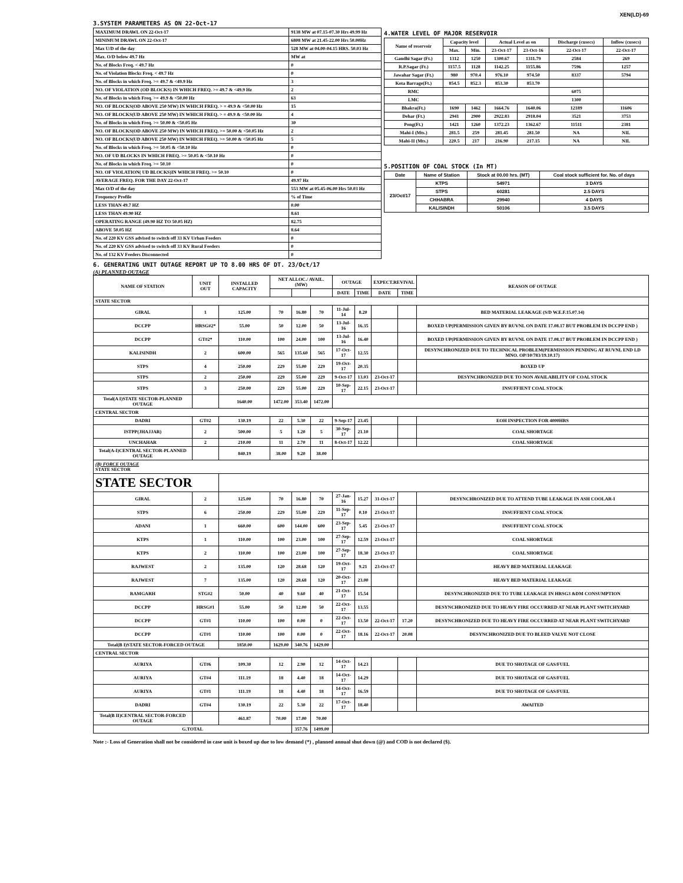XEN(LD)-69
3.SYSTEM PARAMETERS AS ON 22-Oct-17
| MAXIMUM DRAWL ON 22-Oct-17 | 9138 MW at 07.15-07.30 Hrs 49.99 Hz |
| MINIMUM DRAWL ON 22-Oct-17 | 6808 MW at 21.45-22.00 Hrs 50.00Hz |
| Max U/D of the day | 528 MW at 04.00-04.15 HRS. 50.03 Hz |
| Max. O/D below 49.7 Hz | MW at |
| No. of Blocks Freq. < 49.7 Hz | 0 |
| No. of Violation Blocks Freq. < 49.7 Hz | 0 |
| No. of Blocks in which Freq. >= 49.7 & <49.9 Hz | 3 |
| NO. OF VIOLATION (OD BLOCKS) IN WHICH FREQ. >= 49.7 & <49.9 Hz | 2 |
| No. of Blocks in which Freq. >= 49.9 & <50.00 Hz | 63 |
| NO. OF BLOCKS(OD ABOVE 250 MW) IN WHICH FREQ. > = 49.9 & <50.00 Hz | 15 |
| NO. OF BLOCKS(UD ABOVE 250 MW) IN WHICH FREQ. > = 49.9 & <50.00 Hz | 4 |
| No. of Blocks in which Freq. >= 50.00 & <50.05 Hz | 30 |
| NO. OF BLOCKS(OD ABOVE 250 MW) IN WHICH FREQ. >= 50.00 & <50.05 Hz | 2 |
| NO. OF BLOCKS(UD ABOVE 250 MW) IN WHICH FREQ. >= 50.00 & <50.05 Hz | 5 |
| No. of Blocks in which Freq. >= 50.05 & <50.10 Hz | 0 |
| NO. OF UD BLOCKS IN WHICH FREQ. >= 50.05 & <50.10 Hz | 0 |
| No. of Blocks in which Freq. >= 50.10 | 0 |
| NO. OF VIOLATION( UD BLOCKS)IN WHICH FREQ. >= 50.10 | 0 |
| AVERAGE FREQ. FOR THE DAY 22-Oct-17 | 49.97 Hz |
| Max O/D of the day | 553 MW at 05.45-06.00 Hrs 50.03 Hz |
| Frequency Profile | % of Time |
| LESS THAN 49.7 HZ | 0.00 |
| LESS THAN 49.90 HZ | 8.61 |
| OPERATING RANGE (49.90 HZ TO 50.05 HZ) | 82.75 |
| ABOVE 50.05 HZ | 8.64 |
| No. of 220 KV GSS advised to switch off 33 KV Urban Feeders | 0 |
| No. of 220 KV GSS advised to switch off 33 KV Rural Feeders | 0 |
| No. of 132 KV Feeders Disconnected | 0 |
4.WATER LEVEL OF MAJOR RESERVOIR
| Name of reservoir | Capacity level | | Actual Level as on | | Discharge (cusecs) | Inflow (cusecs) |
| --- | --- | --- | --- | --- | --- | --- |
| | Max. | Min. | 23-Oct-17 | 23-Oct-16 | 22-Oct-17 | 22-Oct-17 |
| Gandhi Sagar (Ft.) | 1312 | 1250 | 1300.67 | 1311.79 | 2584 | 269 |
| R.P.Sagar (Ft.) | 1157.5 | 1128 | 1142.25 | 1155.86 | 7596 | 1257 |
| Jawahar Sagar (Ft.) | 980 | 970.4 | 976.10 | 974.50 | 8337 | 5794 |
| Kota Barrage(Ft.) | 854.5 | 852.3 | 853.30 | 853.70 | | |
| RMC | | | | | 6075 | |
| LMC | | | | | 1300 | |
| Bhakra(Ft.) | 1690 | 1462 | 1664.76 | 1640.06 | 12189 | 11606 |
| Dehar (Ft.) | 2941 | 2900 | 2922.83 | 2918.04 | 3521 | 3753 |
| Pong(Ft.) | 1421 | 1260 | 1372.23 | 1362.67 | 11511 | 2381 |
| Mahi-I (Mts.) | 281.5 | 259 | 281.45 | 281.50 | NA | NIL |
| Mahi-II (Mts.) | 220.5 | 217 | 216.90 | 217.15 | NA | NIL |
5.POSITION OF COAL STOCK (In MT)
| Date | Name of Station | Stock at 00.00 hrs. (MT) | Coal stock sufficient for. No. of days |
| --- | --- | --- | --- |
| 23/Oct/17 | KTPS | 54971 | 3 DAYS |
| | STPS | 60281 | 2.5 DAYS |
| | CHHABRA | 29940 | 4 DAYS |
| | KALISINDH | 50106 | 3.5 DAYS |
6. GENERATING UNIT OUTAGE REPORT UP TO 8.00 HRS OF DT. 23/Oct/17
(A) PLANNED OUTAGE
| NAME OF STATION | UNIT OUT | INSTALLED CAPACITY | NET ALLOC./ AVAIL. (MW) | | | OUTAGE | | EXPECT.REVIVAL | | REASON OF OUTAGE |
| --- | --- | --- | --- | --- | --- | --- | --- | --- | --- | --- |
| | | | | | | DATE | TIME | DATE | TIME | |
| STATE SECTOR | | | | | | | | | | |
| GIRAL | 1 | 125.00 | 70 | 16.80 | 70 | 11-Jul-14 | 8.20 | | | BED MATERIAL LEAKAGE (S/D W.E.F.15.07.14) |
| DCCPP | HRSG#2* | 55.00 | 50 | 12.00 | 50 | 13-Jul-16 | 16.35 | | | BOXED UP(PERMISSION GIVEN BY RUVNL ON DATE 17.08.17 BUT PROBLEM IN DCCPP END ) |
| DCCPP | GT#2* | 110.00 | 100 | 24.00 | 100 | 13-Jul-16 | 16.40 | | | BOXED UP(PERMISSION GIVEN BY RUVNL ON DATE 17.08.17 BUT PROBLEM IN DCCPP END ) |
| KALISINDH | 2 | 600.00 | 565 | 135.60 | 565 | 17-Oct-17 | 12.55 | | | DESYNCHRONIZED DUE TO TECHNICAL PROBLEM(PERMISSION PENDING AT RUVNL END LD MNO. OP/10/783/19.10.17) |
| STPS | 4 | 250.00 | 229 | 55.00 | 229 | 19-Oct-17 | 20.35 | | | BOXED UP |
| STPS | 2 | 250.00 | 229 | 55.00 | 229 | 9-Oct-17 | 13.03 | 23-Oct-17 | | DESYNCHRONIZED DUE TO NON AVAILABILITY OF COAL STOCK |
| STPS | 3 | 250.00 | 229 | 55.00 | 229 | 10-Sep-17 | 22.15 | 23-Oct-17 | | INSUFFIENT COAL STOCK |
| Total(A I)STATE SECTOR-PLANNED OUTAGE | | 1640.00 | 1472.00 | 353.40 | 1472.00 | | | | | |
| CENTRAL SECTOR | | | | | | | | | | |
| DADRI | GT#2 | 130.19 | 22 | 5.30 | 22 | 9-Sep-17 | 23.45 | | | EOH INSPECTION FOR 4000HRS |
| ISTPP(JHAJJAR) | 2 | 500.00 | 5 | 1.20 | 5 | 30-Sep-17 | 21.10 | | | COAL SHORTAGE |
| UNCHAHAR | 2 | 210.00 | 11 | 2.70 | 11 | 8-Oct-17 | 12.22 | | | COAL SHORTAGE |
| Total(A-I)CENTRAL SECTOR-PLANNED OUTAGE | | 840.19 | 38.00 | 9.20 | 38.00 | | | | | |
| (B) FORCE OUTAGE STATE SECTOR | | | | | | | | | | |
| STATE SECTOR | | | | | | | | | | |
| GIRAL | 2 | 125.00 | 70 | 16.80 | 70 | 27-Jan-16 | 15.27 | 31-Oct-17 | | DESYNCHRONIZED DUE TO ATTEND TUBE LEAKAGE IN ASH COOLAR-I |
| STPS | 6 | 250.00 | 229 | 55.00 | 229 | 11-Sep-17 | 0.10 | 23-Oct-17 | | INSUFFIENT COAL STOCK |
| ADANI | 1 | 660.00 | 600 | 144.00 | 600 | 23-Sep-17 | 5.45 | 23-Oct-17 | | INSUFFIENT COAL STOCK |
| KTPS | 1 | 110.00 | 100 | 23.00 | 100 | 27-Sep-17 | 12.59 | 23-Oct-17 | | COAL SHORTAGE |
| KTPS | 2 | 110.00 | 100 | 23.00 | 100 | 27-Sep-17 | 18.30 | 23-Oct-17 | | COAL SHORTAGE |
| RAJWEST | 2 | 135.00 | 120 | 28.68 | 120 | 19-Oct-17 | 9.21 | 23-Oct-17 | | HEAVY BED MATERIAL LEAKAGE |
| RAJWEST | 7 | 135.00 | 120 | 28.68 | 120 | 20-Oct-17 | 23.00 | | | HEAVY BED MATERIAL LEAKAGE |
| RAMGARH | STG#2 | 50.00 | 40 | 9.60 | 40 | 21-Oct-17 | 15.54 | | | DESYNCHRONIZED DUE TO TUBE LEAKAGE IN HRSG3 &DM CONSUMPTION |
| DCCPP | HRSG#1 | 55.00 | 50 | 12.00 | 50 | 22-Oct-17 | 13.55 | | | DESYNCHRONIZED DUE TO HEAVY FIRE OCCURRED AT NEAR PLANT SWITCHYARD |
| DCCPP | GT#1 | 110.00 | 100 | 0.00 | 0 | 22-Oct-17 | 13.50 | 22-Oct-17 | 17.20 | DESYNCHRONIZED DUE TO HEAVY FIRE OCCURRED AT NEAR PLANT SWITCHYARD |
| DCCPP | GT#1 | 110.00 | 100 | 0.00 | 0 | 22-Oct-17 | 18.16 | 22-Oct-17 | 20.08 | DESYNCHRONIZED DUE TO BLEED VALVE NOT CLOSE |
| Total(B I)STATE SECTOR-FORCED OUTAGE | | 1850.00 | 1629.00 | 340.76 | 1429.00 | | | | | |
| CENTRAL SECTOR | | | | | | | | | | |
| AURIYA | GT#6 | 109.30 | 12 | 2.90 | 12 | 14-Oct-17 | 14.23 | | | DUE TO SHOTAGE OF GAS/FUEL |
| AURIYA | GT#4 | 111.19 | 18 | 4.40 | 18 | 14-Oct-17 | 14.29 | | | DUE TO SHOTAGE OF GAS/FUEL |
| AURIYA | GT#1 | 111.19 | 18 | 4.40 | 18 | 14-Oct-17 | 16.59 | | | DUE TO SHOTAGE OF GAS/FUEL |
| DADRI | GT#4 | 130.19 | 22 | 5.30 | 22 | 17-Oct-17 | 18.40 | | | AWAITED |
| Total(B II)CENTRAL SECTOR-FORCED OUTAGE | | 461.87 | 70.00 | 17.00 | 70.00 | | | | | |
| G.TOTAL | | | | 357.76 | 1499.00 | | | | | |
Note :- Loss of Generation shall not be considered in case unit is boxed up due to low demand (*) , planned annual shut down (@) and COD is not declared ($).